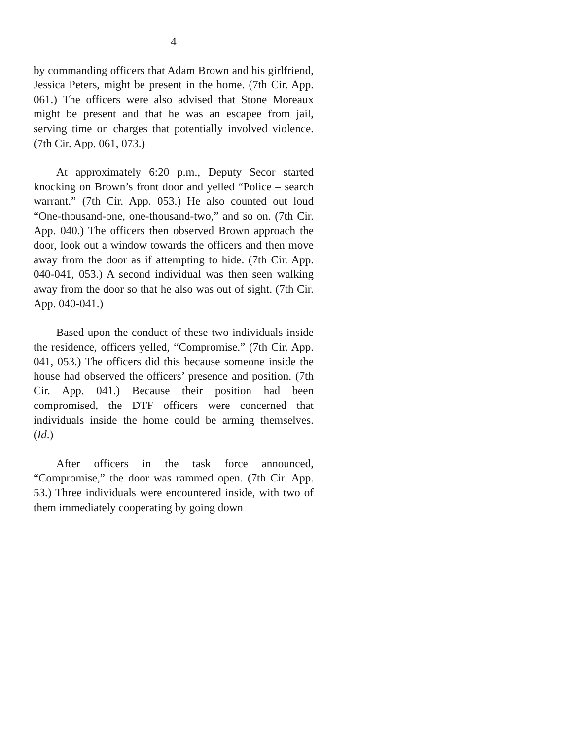4
by commanding officers that Adam Brown and his girlfriend, Jessica Peters, might be present in the home. (7th Cir. App. 061.) The officers were also advised that Stone Moreaux might be present and that he was an escapee from jail, serving time on charges that potentially involved violence. (7th Cir. App. 061, 073.)
At approximately 6:20 p.m., Deputy Secor started knocking on Brown’s front door and yelled “Police – search warrant.” (7th Cir. App. 053.) He also counted out loud “One-thousand-one, one-thousand-two,” and so on. (7th Cir. App. 040.) The officers then observed Brown approach the door, look out a window towards the officers and then move away from the door as if attempting to hide. (7th Cir. App. 040-041, 053.) A second individual was then seen walking away from the door so that he also was out of sight. (7th Cir. App. 040-041.)
Based upon the conduct of these two individuals inside the residence, officers yelled, “Compromise.” (7th Cir. App. 041, 053.) The officers did this because someone inside the house had observed the officers’ presence and position. (7th Cir. App. 041.) Because their position had been compromised, the DTF officers were concerned that individuals inside the home could be arming themselves. (Id.)
After officers in the task force announced, “Compromise,” the door was rammed open. (7th Cir. App. 53.) Three individuals were encountered inside, with two of them immediately cooperating by going down